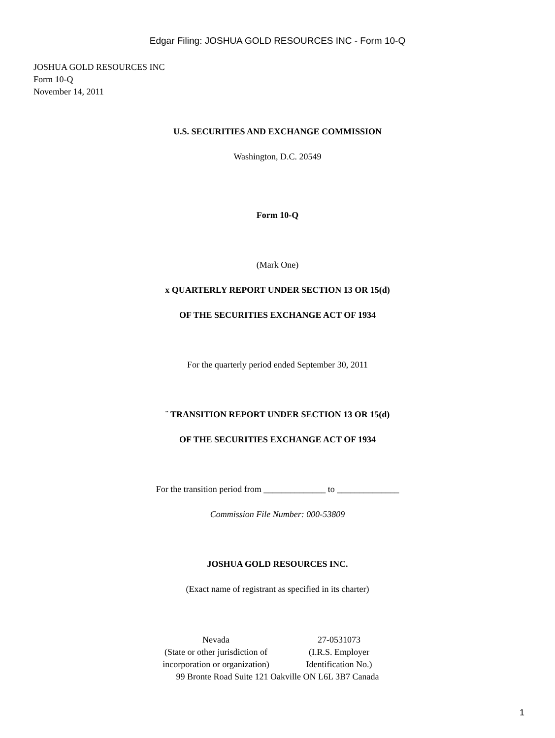Edgar Filing: JOSHUA GOLD RESOURCES INC - Form 10-Q
JOSHUA GOLD RESOURCES INC
Form 10-Q
November 14, 2011
U.S. SECURITIES AND EXCHANGE COMMISSION
Washington, D.C. 20549
Form 10-Q
(Mark One)
x QUARTERLY REPORT UNDER SECTION 13 OR 15(d)
OF THE SECURITIES EXCHANGE ACT OF 1934
For the quarterly period ended September 30, 2011
¨ TRANSITION REPORT UNDER SECTION 13 OR 15(d)
OF THE SECURITIES EXCHANGE ACT OF 1934
For the transition period from ______________ to ______________
Commission File Number: 000-53809
JOSHUA GOLD RESOURCES INC.
(Exact name of registrant as specified in its charter)
| Nevada | 27-0531073 |
| (State or other jurisdiction of | (I.R.S. Employer |
| incorporation or organization) | Identification No.) |
99 Bronte Road Suite 121 Oakville ON L6L 3B7 Canada
1